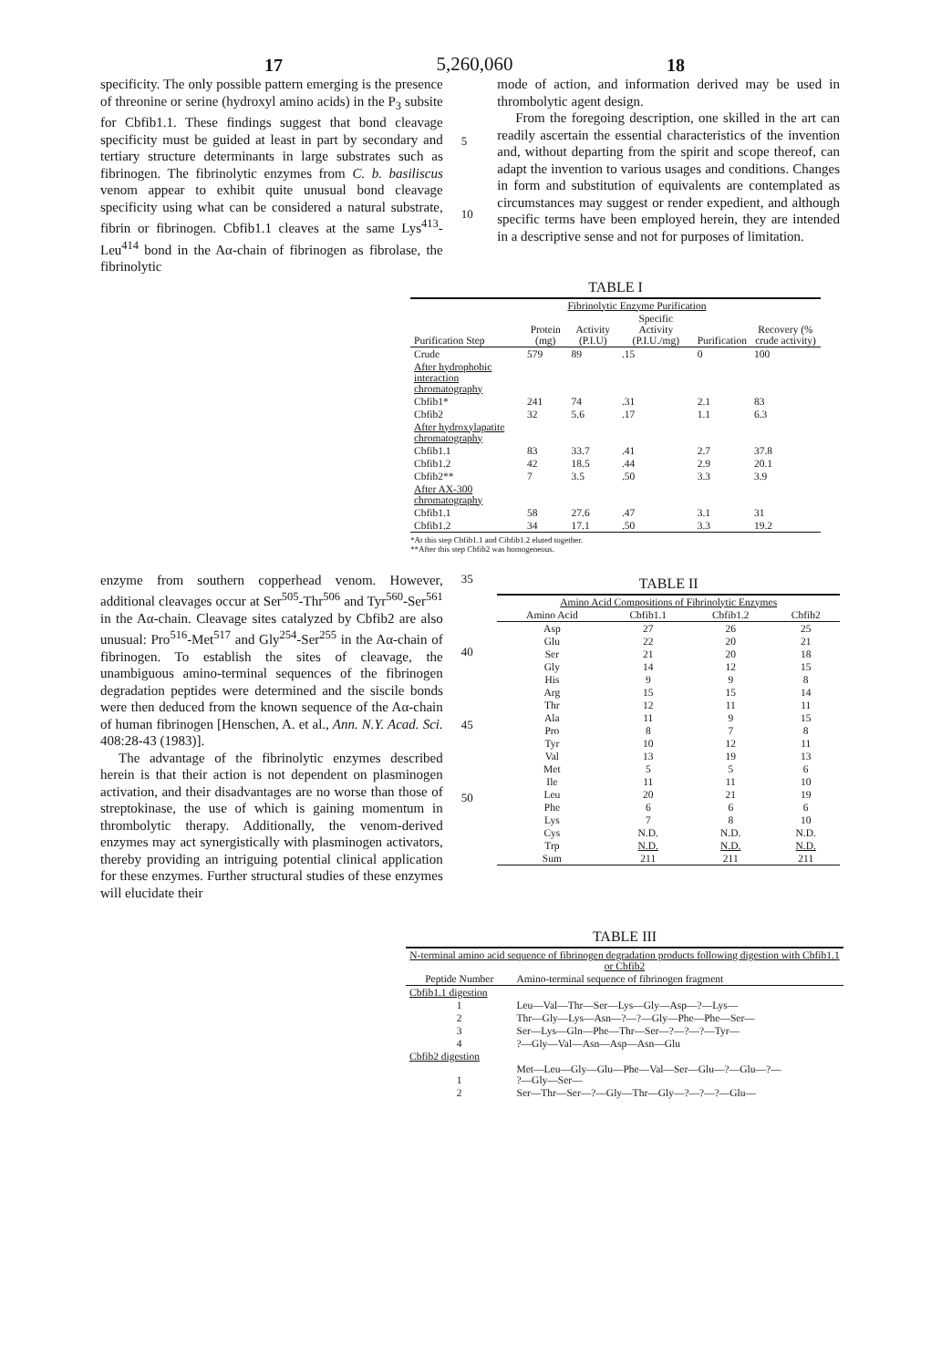17 5,260,060 18
specificity. The only possible pattern emerging is the presence of threonine or serine (hydroxyl amino acids) in the P<sub>3</sub> subsite for Cbfib1.1. These findings suggest that bond cleavage specificity must be guided at least in part by secondary and tertiary structure determinants in large substrates such as fibrinogen. The fibrinolytic enzymes from C. b. basiliscus venom appear to exhibit quite unusual bond cleavage specificity using what can be considered a natural substrate, fibrin or fibrinogen. Cbfib1.1 cleaves at the same Lys<sup>413</sup>-Leu<sup>414</sup> bond in the Aα-chain of fibrinogen as fibrolase, the fibrinolytic
5
10
mode of action, and information derived may be used in thrombolytic agent design.
From the foregoing description, one skilled in the art can readily ascertain the essential characteristics of the invention and, without departing from the spirit and scope thereof, can adapt the invention to various usages and conditions. Changes in form and substitution of equivalents are contemplated as circumstances may suggest or render expedient, and although specific terms have been employed herein, they are intended in a descriptive sense and not for purposes of limitation.
TABLE I
| | Fibrinolytic Enzyme Purification | | | | |
| --- | --- | --- | --- | --- | --- |
| Purification Step | Protein (mg) | Activity (P.I.U) | Specific Activity (P.I.U./mg) | Purification | Recovery (% crude activity) |
| Crude | 579 | 89 | .15 | 0 | 100 |
| After hydrophobic interaction chromatography | | | | | |
| Cbfib1* | 241 | 74 | .31 | 2.1 | 83 |
| Cbfib2 | 32 | 5.6 | .17 | 1.1 | 6.3 |
| After hydroxylapatite chromatography | | | | | |
| Cbfib1.1 | 83 | 33.7 | .41 | 2.7 | 37.8 |
| Cbfib1.2 | 42 | 18.5 | .44 | 2.9 | 20.1 |
| Cbfib2** | 7 | 3.5 | .50 | 3.3 | 3.9 |
| After AX-300 chromatography | | | | | |
| Cbfib1.1 | 58 | 27.6 | .47 | 3.1 | 31 |
| Cbfib1.2 | 34 | 17.1 | .50 | 3.3 | 19.2 |
*At this step Cbfib1.1 and Cibfib1.2 eluted together.
**After this step Cbfib2 was homogeneous.
enzyme from southern copperhead venom. However, additional cleavages occur at Ser<sup>505</sup>-Thr<sup>506</sup> and Tyr<sup>560</sup>-Ser<sup>561</sup> in the Aα-chain. Cleavage sites catalyzed by Cbfib2 are also unusual: Pro<sup>516</sup>-Met<sup>517</sup> and Gly<sup>254</sup>-Ser<sup>255</sup> in the Aα-chain of fibrinogen. To establish the sites of cleavage, the unambiguous amino-terminal sequences of the fibrinogen degradation peptides were determined and the siscile bonds were then deduced from the known sequence of the Aα-chain of human fibrinogen [Henschen, A. et al., Ann. N.Y. Acad. Sci. 408:28-43 (1983)].
The advantage of the fibrinolytic enzymes described herein is that their action is not dependent on plasminogen activation, and their disadvantages are no worse than those of streptokinase, the use of which is gaining momentum in thrombolytic therapy. Additionally, the venom-derived enzymes may act synergistically with plasminogen activators, thereby providing an intriguing potential clinical application for these enzymes. Further structural studies of these enzymes will elucidate their
35
40
45
50
TABLE II
| Amino Acid Compositions of Fibrinolytic Enzymes | | | |
| --- | --- | --- | --- |
| Amino Acid | Cbfib1.1 | Cbfib1.2 | Cbfib2 |
| Asp | 27 | 26 | 25 |
| Glu | 22 | 20 | 21 |
| Ser | 21 | 20 | 18 |
| Gly | 14 | 12 | 15 |
| His | 9 | 9 | 8 |
| Arg | 15 | 15 | 14 |
| Thr | 12 | 11 | 11 |
| Ala | 11 | 9 | 15 |
| Pro | 8 | 7 | 8 |
| Tyr | 10 | 12 | 11 |
| Val | 13 | 19 | 13 |
| Met | 5 | 5 | 6 |
| Ile | 11 | 11 | 10 |
| Leu | 20 | 21 | 19 |
| Phe | 6 | 6 | 6 |
| Lys | 7 | 8 | 10 |
| Cys | N.D. | N.D. | N.D. |
| Trp | N.D. | N.D. | N.D. |
| Sum | 211 | 211 | 211 |
TABLE III
| N-terminal amino acid sequence of fibrinogen degradation products following digestion with Cbfib1.1 or Cbfib2 | |
| --- | --- |
| Peptide Number | Amino-terminal sequence of fibrinogen fragment |
| Cbfib1.1 digestion | |
| 1 | Leu—Val—Thr—Ser—Lys—Gly—Asp—?—Lys— |
| 2 | Thr—Gly—Lys—Asn—?—?—Gly—Phe—Phe—Ser— |
| 3 | Ser—Lys—Gln—Phe—Thr—Ser—?—?—?—Tyr— |
| 4 | ?—Gly—Val—Asn—Asp—Asn—Glu |
| Cbfib2 digestion | |
| 1 | Met—Leu—Gly—Glu—Phe—Val—Ser—Glu—?—Glu—?— ?—Gly—Ser— |
| 2 | Ser—Thr—Ser—?—Gly—Thr—Gly—?—?—?—Glu— |